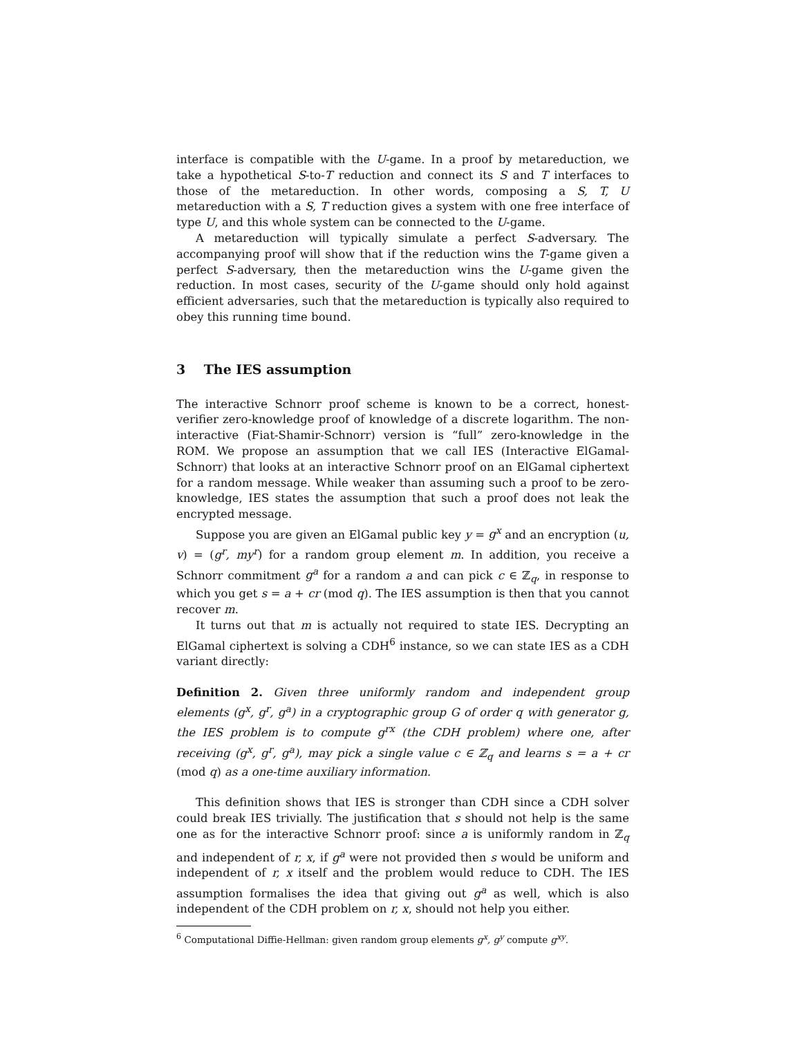interface is compatible with the U-game. In a proof by metareduction, we take a hypothetical S-to-T reduction and connect its S and T interfaces to those of the metareduction. In other words, composing a S, T, U metareduction with a S, T reduction gives a system with one free interface of type U, and this whole system can be connected to the U-game.
A metareduction will typically simulate a perfect S-adversary. The accompanying proof will show that if the reduction wins the T-game given a perfect S-adversary, then the metareduction wins the U-game given the reduction. In most cases, security of the U-game should only hold against efficient adversaries, such that the metareduction is typically also required to obey this running time bound.
3 The IES assumption
The interactive Schnorr proof scheme is known to be a correct, honest-verifier zero-knowledge proof of knowledge of a discrete logarithm. The non-interactive (Fiat-Shamir-Schnorr) version is “full” zero-knowledge in the ROM. We propose an assumption that we call IES (Interactive ElGamal-Schnorr) that looks at an interactive Schnorr proof on an ElGamal ciphertext for a random message. While weaker than assuming such a proof to be zero-knowledge, IES states the assumption that such a proof does not leak the encrypted message.
Suppose you are given an ElGamal public key y = g<sup>x</sup> and an encryption (u, v) = (g<sup>r</sup>, my<sup>r</sup>) for a random group element m. In addition, you receive a Schnorr commitment g<sup>a</sup> for a random a and can pick c ∈ ℤ<sub>q</sub>, in response to which you get s = a + cr (mod q). The IES assumption is then that you cannot recover m.
It turns out that m is actually not required to state IES. Decrypting an ElGamal ciphertext is solving a CDH<sup>6</sup> instance, so we can state IES as a CDH variant directly:
Definition 2. Given three uniformly random and independent group elements (g<sup>x</sup>, g<sup>r</sup>, g<sup>a</sup>) in a cryptographic group G of order q with generator g, the IES problem is to compute g<sup>rx</sup> (the CDH problem) where one, after receiving (g<sup>x</sup>, g<sup>r</sup>, g<sup>a</sup>), may pick a single value c ∈ ℤ<sub>q</sub> and learns s = a + cr (mod q) as a one-time auxiliary information.
This definition shows that IES is stronger than CDH since a CDH solver could break IES trivially. The justification that s should not help is the same one as for the interactive Schnorr proof: since a is uniformly random in ℤ<sub>q</sub> and independent of r, x, if g<sup>a</sup> were not provided then s would be uniform and independent of r, x itself and the problem would reduce to CDH. The IES assumption formalises the idea that giving out g<sup>a</sup> as well, which is also independent of the CDH problem on r, x, should not help you either.
<sup>6</sup> Computational Diffie-Hellman: given random group elements g<sup>x</sup>, g<sup>y</sup> compute g<sup>xy</sup>.